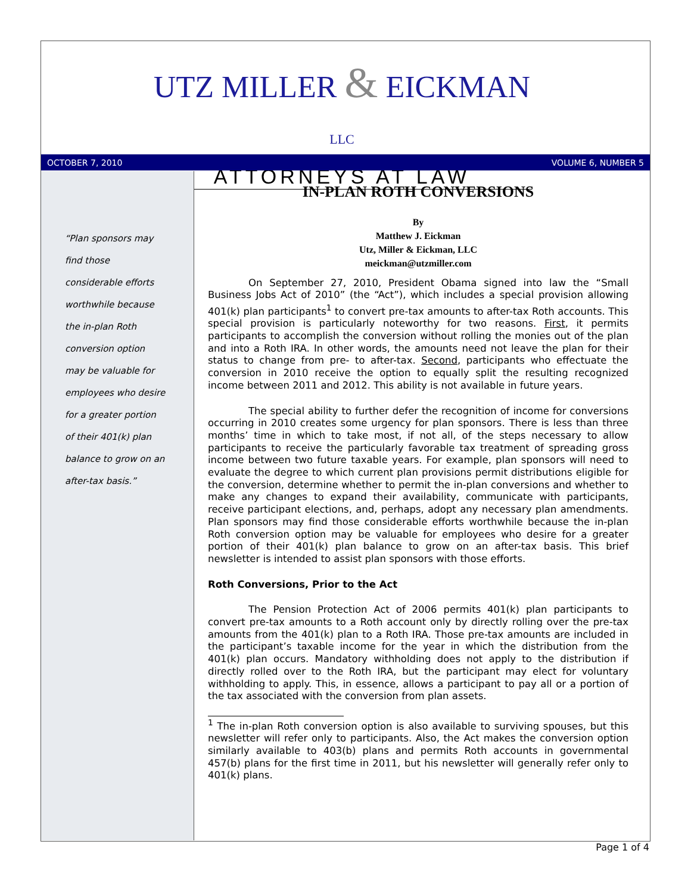UTZ MILLER & EICKMAN LLC
ATTORNEYS AT LAW
OCTOBER 7, 2010 VOLUME 6, NUMBER 5
“Plan sponsors may
find those
considerable efforts
worthwhile because
the in-plan Roth
conversion option
may be valuable for
employees who desire
for a greater portion
of their 401(k) plan
balance to grow on an
after-tax basis.”
IN-PLAN ROTH CONVERSIONS
By
Matthew J. Eickman
Utz, Miller & Eickman, LLC
meickman@utzmiller.com
On September 27, 2010, President Obama signed into law the “Small Business Jobs Act of 2010” (the “Act”), which includes a special provision allowing 401(k) plan participants<sup>1</sup> to convert pre-tax amounts to after-tax Roth accounts. This special provision is particularly noteworthy for two reasons. First, it permits participants to accomplish the conversion without rolling the monies out of the plan and into a Roth IRA. In other words, the amounts need not leave the plan for their status to change from pre- to after-tax. Second, participants who effectuate the conversion in 2010 receive the option to equally split the resulting recognized income between 2011 and 2012. This ability is not available in future years.
The special ability to further defer the recognition of income for conversions occurring in 2010 creates some urgency for plan sponsors. There is less than three months’ time in which to take most, if not all, of the steps necessary to allow participants to receive the particularly favorable tax treatment of spreading gross income between two future taxable years. For example, plan sponsors will need to evaluate the degree to which current plan provisions permit distributions eligible for the conversion, determine whether to permit the in-plan conversions and whether to make any changes to expand their availability, communicate with participants, receive participant elections, and, perhaps, adopt any necessary plan amendments. Plan sponsors may find those considerable efforts worthwhile because the in-plan Roth conversion option may be valuable for employees who desire for a greater portion of their 401(k) plan balance to grow on an after-tax basis. This brief newsletter is intended to assist plan sponsors with those efforts.
Roth Conversions, Prior to the Act
The Pension Protection Act of 2006 permits 401(k) plan participants to convert pre-tax amounts to a Roth account only by directly rolling over the pre-tax amounts from the 401(k) plan to a Roth IRA. Those pre-tax amounts are included in the participant’s taxable income for the year in which the distribution from the 401(k) plan occurs. Mandatory withholding does not apply to the distribution if directly rolled over to the Roth IRA, but the participant may elect for voluntary withholding to apply. This, in essence, allows a participant to pay all or a portion of the tax associated with the conversion from plan assets.
<sup>1</sup> The in-plan Roth conversion option is also available to surviving spouses, but this newsletter will refer only to participants. Also, the Act makes the conversion option similarly available to 403(b) plans and permits Roth accounts in governmental 457(b) plans for the first time in 2011, but his newsletter will generally refer only to 401(k) plans.
Page 1 of 4